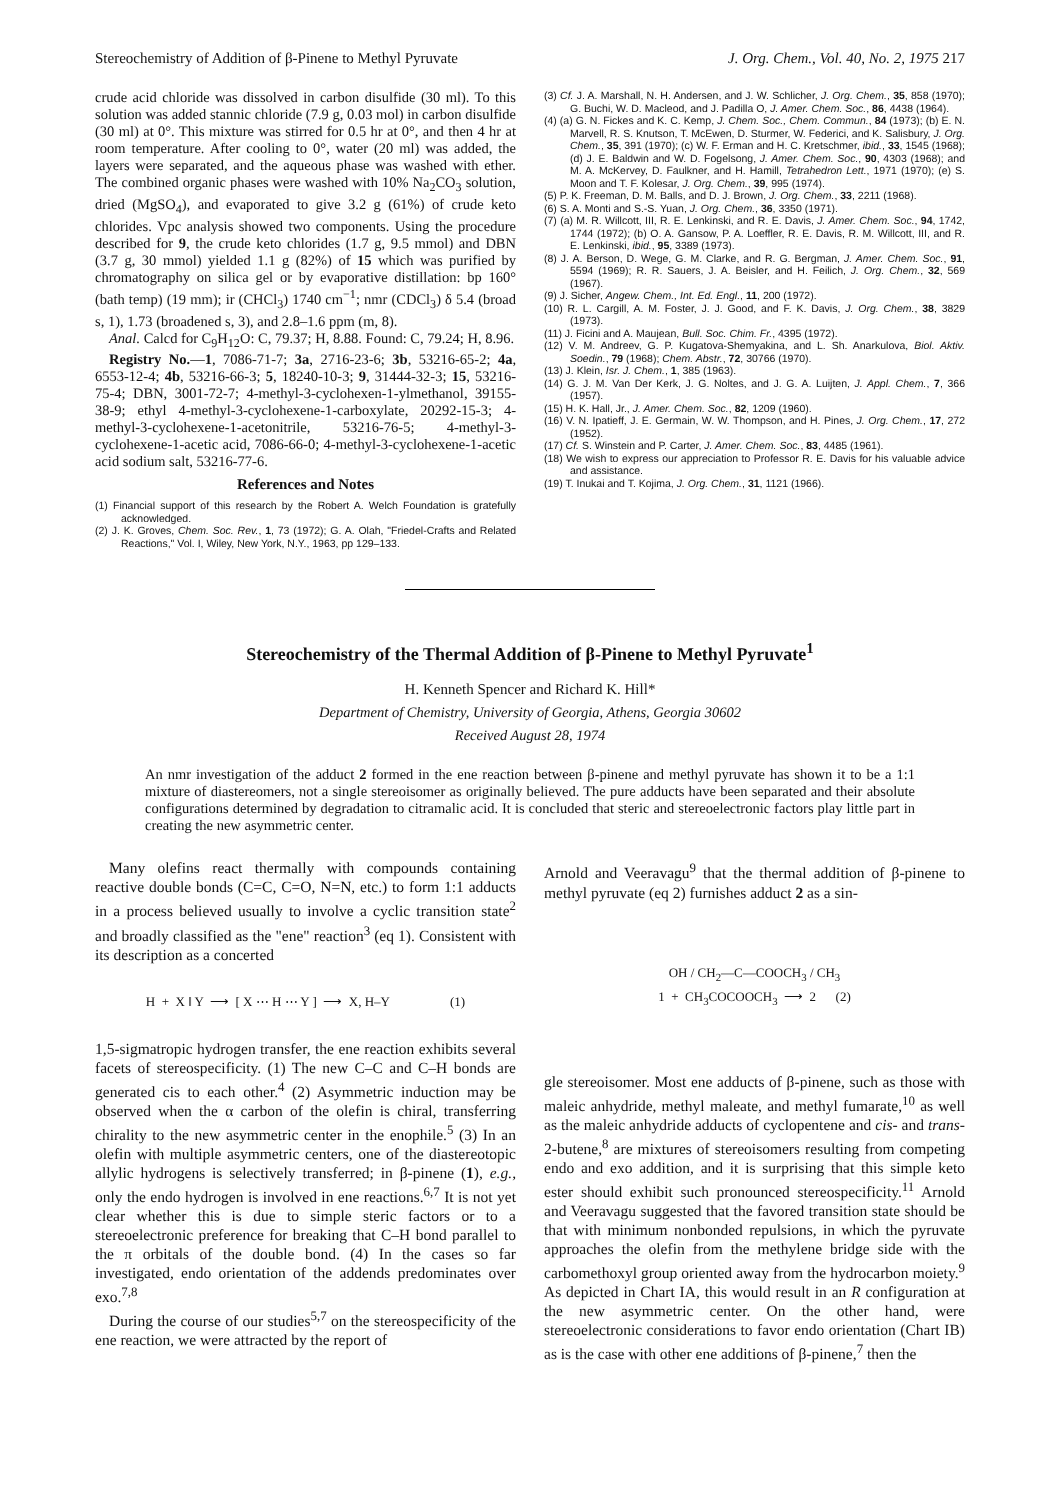Stereochemistry of Addition of β-Pinene to Methyl Pyruvate J. Org. Chem., Vol. 40, No. 2, 1975 217
crude acid chloride was dissolved in carbon disulfide (30 ml). To this solution was added stannic chloride (7.9 g, 0.03 mol) in carbon disulfide (30 ml) at 0°. This mixture was stirred for 0.5 hr at 0°, and then 4 hr at room temperature. After cooling to 0°, water (20 ml) was added, the layers were separated, and the aqueous phase was washed with ether. The combined organic phases were washed with 10% Na<sub>2</sub>CO<sub>3</sub> solution, dried (MgSO<sub>4</sub>), and evaporated to give 3.2 g (61%) of crude keto chlorides. Vpc analysis showed two components. Using the procedure described for 9, the crude keto chlorides (1.7 g, 9.5 mmol) and DBN (3.7 g, 30 mmol) yielded 1.1 g (82%) of 15 which was purified by chromatography on silica gel or by evaporative distillation: bp 160° (bath temp) (19 mm); ir (CHCl<sub>3</sub>) 1740 cm<sup>−1</sup>; nmr (CDCl<sub>3</sub>) δ 5.4 (broad s, 1), 1.73 (broadened s, 3), and 2.8–1.6 ppm (m, 8).
Anal. Calcd for C<sub>9</sub>H<sub>12</sub>O: C, 79.37; H, 8.88. Found: C, 79.24; H, 8.96.
Registry No.—1, 7086-71-7; 3a, 2716-23-6; 3b, 53216-65-2; 4a, 6553-12-4; 4b, 53216-66-3; 5, 18240-10-3; 9, 31444-32-3; 15, 53216-75-4; DBN, 3001-72-7; 4-methyl-3-cyclohexen-1-ylmethanol, 39155-38-9; ethyl 4-methyl-3-cyclohexene-1-carboxylate, 20292-15-3; 4-methyl-3-cyclohexene-1-acetonitrile, 53216-76-5; 4-methyl-3-cyclohexene-1-acetic acid, 7086-66-0; 4-methyl-3-cyclohexene-1-acetic acid sodium salt, 53216-77-6.
References and Notes
(1) Financial support of this research by the Robert A. Welch Foundation is gratefully acknowledged.
(2) J. K. Groves, Chem. Soc. Rev., 1, 73 (1972); G. A. Olah, "Friedel-Crafts and Related Reactions," Vol. I, Wiley, New York, N.Y., 1963, pp 129–133.
(3) Cf. J. A. Marshall, N. H. Andersen, and J. W. Schlicher, J. Org. Chem., 35, 858 (1970); G. Buchi, W. D. Macleod, and J. Padilla O, J. Amer. Chem. Soc., 86, 4438 (1964).
(4) (a) G. N. Fickes and K. C. Kemp, J. Chem. Soc., Chem. Commun., 84 (1973); (b) E. N. Marvell, R. S. Knutson, T. McEwen, D. Sturmer, W. Federici, and K. Salisbury, J. Org. Chem., 35, 391 (1970); (c) W. F. Erman and H. C. Kretschmer, ibid., 33, 1545 (1968); (d) J. E. Baldwin and W. D. Fogelsong, J. Amer. Chem. Soc., 90, 4303 (1968); and M. A. McKervey, D. Faulkner, and H. Hamill, Tetrahedron Lett., 1971 (1970); (e) S. Moon and T. F. Kolesar, J. Org. Chem., 39, 995 (1974).
(5) P. K. Freeman, D. M. Balls, and D. J. Brown, J. Org. Chem., 33, 2211 (1968).
(6) S. A. Monti and S.-S. Yuan, J. Org. Chem., 36, 3350 (1971).
(7) (a) M. R. Willcott, III, R. E. Lenkinski, and R. E. Davis, J. Amer. Chem. Soc., 94, 1742, 1744 (1972); (b) O. A. Gansow, P. A. Loeffler, R. E. Davis, R. M. Willcott, III, and R. E. Lenkinski, ibid., 95, 3389 (1973).
(8) J. A. Berson, D. Wege, G. M. Clarke, and R. G. Bergman, J. Amer. Chem. Soc., 91, 5594 (1969); R. R. Sauers, J. A. Beisler, and H. Feilich, J. Org. Chem., 32, 569 (1967).
(9) J. Sicher, Angew. Chem., Int. Ed. Engl., 11, 200 (1972).
(10) R. L. Cargill, A. M. Foster, J. J. Good, and F. K. Davis, J. Org. Chem., 38, 3829 (1973).
(11) J. Ficini and A. Maujean, Bull. Soc. Chim. Fr., 4395 (1972).
(12) V. M. Andreev, G. P. Kugatova-Shemyakina, and L. Sh. Anarkulova, Biol. Aktiv. Soedin., 79 (1968); Chem. Abstr., 72, 30766 (1970).
(13) J. Klein, Isr. J. Chem., 1, 385 (1963).
(14) G. J. M. Van Der Kerk, J. G. Noltes, and J. G. A. Luijten, J. Appl. Chem., 7, 366 (1957).
(15) H. K. Hall, Jr., J. Amer. Chem. Soc., 82, 1209 (1960).
(16) V. N. Ipatieff, J. E. Germain, W. W. Thompson, and H. Pines, J. Org. Chem., 17, 272 (1952).
(17) Cf. S. Winstein and P. Carter, J. Amer. Chem. Soc., 83, 4485 (1961).
(18) We wish to express our appreciation to Professor R. E. Davis for his valuable advice and assistance.
(19) T. Inukai and T. Kojima, J. Org. Chem., 31, 1121 (1966).
Stereochemistry of the Thermal Addition of β-Pinene to Methyl Pyruvate<sup>1</sup>
H. Kenneth Spencer and Richard K. Hill*
Department of Chemistry, University of Georgia, Athens, Georgia 30602
Received August 28, 1974
An nmr investigation of the adduct 2 formed in the ene reaction between β-pinene and methyl pyruvate has shown it to be a 1:1 mixture of diastereomers, not a single stereoisomer as originally believed. The pure adducts have been separated and their absolute configurations determined by degradation to citramalic acid. It is concluded that steric and stereoelectronic factors play little part in creating the new asymmetric center.
Many olefins react thermally with compounds containing reactive double bonds (C=C, C=O, N=N, etc.) to form 1:1 adducts in a process believed usually to involve a cyclic transition state<sup>2</sup> and broadly classified as the "ene" reaction<sup>3</sup> (eq 1). Consistent with its description as a concerted
H + X ‖ Y ⟶ [ X ⋯ H ⋯ Y ] ⟶ X, H–Y (1)
1,5-sigmatropic hydrogen transfer, the ene reaction exhibits several facets of stereospecificity. (1) The new C–C and C–H bonds are generated cis to each other.<sup>4</sup> (2) Asymmetric induction may be observed when the α carbon of the olefin is chiral, transferring chirality to the new asymmetric center in the enophile.<sup>5</sup> (3) In an olefin with multiple asymmetric centers, one of the diastereotopic allylic hydrogens is selectively transferred; in β-pinene (1), e.g., only the endo hydrogen is involved in ene reactions.<sup>6,7</sup> It is not yet clear whether this is due to simple steric factors or to a stereoelectronic preference for breaking that C–H bond parallel to the π orbitals of the double bond. (4) In the cases so far investigated, endo orientation of the addends predominates over exo.<sup>7,8</sup>
During the course of our studies<sup>5,7</sup> on the stereospecificity of the ene reaction, we were attracted by the report of
Arnold and Veeravagu<sup>9</sup> that the thermal addition of β-pinene to methyl pyruvate (eq 2) furnishes adduct 2 as a sin-
OH / CH<sub>2</sub>—C—COOCH<sub>3</sub> / CH<sub>3</sub>
1 + CH<sub>3</sub>COCOOCH<sub>3</sub> ⟶ 2 (2)
gle stereoisomer. Most ene adducts of β-pinene, such as those with maleic anhydride, methyl maleate, and methyl fumarate,<sup>10</sup> as well as the maleic anhydride adducts of cyclopentene and cis- and trans-2-butene,<sup>8</sup> are mixtures of stereoisomers resulting from competing endo and exo addition, and it is surprising that this simple keto ester should exhibit such pronounced stereospecificity.<sup>11</sup> Arnold and Veeravagu suggested that the favored transition state should be that with minimum nonbonded repulsions, in which the pyruvate approaches the olefin from the methylene bridge side with the carbomethoxyl group oriented away from the hydrocarbon moiety.<sup>9</sup> As depicted in Chart IA, this would result in an R configuration at the new asymmetric center. On the other hand, were stereoelectronic considerations to favor endo orientation (Chart IB) as is the case with other ene additions of β-pinene,<sup>7</sup> then the